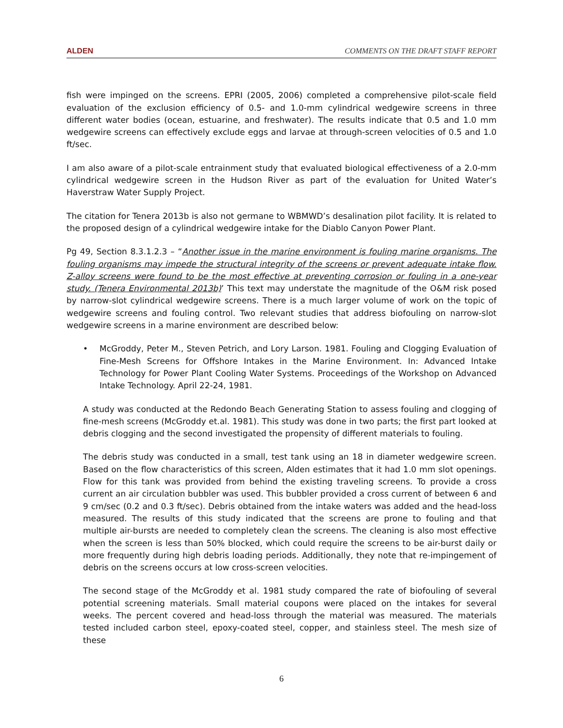ALDEN COMMENTS ON THE DRAFT STAFF REPORT
fish were impinged on the screens. EPRI (2005, 2006) completed a comprehensive pilot-scale field evaluation of the exclusion efficiency of 0.5- and 1.0-mm cylindrical wedgewire screens in three different water bodies (ocean, estuarine, and freshwater). The results indicate that 0.5 and 1.0 mm wedgewire screens can effectively exclude eggs and larvae at through-screen velocities of 0.5 and 1.0 ft/sec.
I am also aware of a pilot-scale entrainment study that evaluated biological effectiveness of a 2.0-mm cylindrical wedgewire screen in the Hudson River as part of the evaluation for United Water’s Haverstraw Water Supply Project.
The citation for Tenera 2013b is also not germane to WBMWD’s desalination pilot facility. It is related to the proposed design of a cylindrical wedgewire intake for the Diablo Canyon Power Plant.
Pg 49, Section 8.3.1.2.3 – “Another issue in the marine environment is fouling marine organisms. The fouling organisms may impede the structural integrity of the screens or prevent adequate intake flow. Z-alloy screens were found to be the most effective at preventing corrosion or fouling in a one-year study. (Tenera Environmental 2013b)’ This text may understate the magnitude of the O&M risk posed by narrow-slot cylindrical wedgewire screens. There is a much larger volume of work on the topic of wedgewire screens and fouling control. Two relevant studies that address biofouling on narrow-slot wedgewire screens in a marine environment are described below:
• McGroddy, Peter M., Steven Petrich, and Lory Larson. 1981. Fouling and Clogging Evaluation of Fine-Mesh Screens for Offshore Intakes in the Marine Environment. In: Advanced Intake Technology for Power Plant Cooling Water Systems. Proceedings of the Workshop on Advanced Intake Technology. April 22-24, 1981.
A study was conducted at the Redondo Beach Generating Station to assess fouling and clogging of fine-mesh screens (McGroddy et.al. 1981). This study was done in two parts; the first part looked at debris clogging and the second investigated the propensity of different materials to fouling.
The debris study was conducted in a small, test tank using an 18 in diameter wedgewire screen. Based on the flow characteristics of this screen, Alden estimates that it had 1.0 mm slot openings. Flow for this tank was provided from behind the existing traveling screens. To provide a cross current an air circulation bubbler was used. This bubbler provided a cross current of between 6 and 9 cm/sec (0.2 and 0.3 ft/sec). Debris obtained from the intake waters was added and the head-loss measured. The results of this study indicated that the screens are prone to fouling and that multiple air-bursts are needed to completely clean the screens. The cleaning is also most effective when the screen is less than 50% blocked, which could require the screens to be air-burst daily or more frequently during high debris loading periods. Additionally, they note that re-impingement of debris on the screens occurs at low cross-screen velocities.
The second stage of the McGroddy et al. 1981 study compared the rate of biofouling of several potential screening materials. Small material coupons were placed on the intakes for several weeks. The percent covered and head-loss through the material was measured. The materials tested included carbon steel, epoxy-coated steel, copper, and stainless steel. The mesh size of these
6